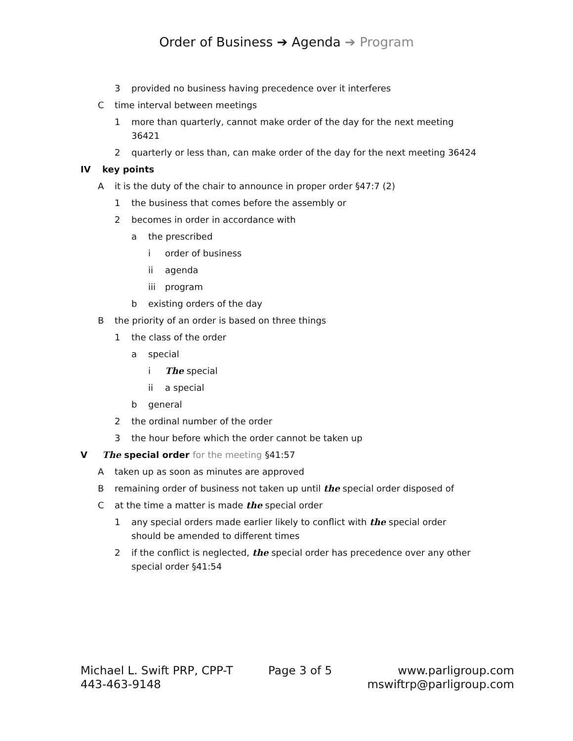Order of Business ➔ Agenda ➔ Program
3 provided no business having precedence over it interferes
Ctime interval between meetings
1 more than quarterly, cannot make order of the day for the next meeting 36421
2 quarterly or less than, can make order of the day for the next meeting 36424
IV key points
Ait is the duty of the chair to announce in proper order §47:7 (2)
1 the business that comes before the assembly or
2 becomes in order in accordance with
a the prescribed
i order of business
ii agenda
iii program
b existing orders of the day
Bthe priority of an order is based on three things
1 the class of the order
a special
i The special
ii a special
b general
2 the ordinal number of the order
3 the hour before which the order cannot be taken up
V The special order for the meeting §41:57
Ataken up as soon as minutes are approved
Bremaining order of business not taken up until the special order disposed of
Cat the time a matter is made the special order
1 any special orders made earlier likely to conflict with the special order should be amended to different times
2 if the conflict is neglected, the special order has precedence over any other special order §41:54
Michael L. Swift PRP, CPP-T
443-463-9148
Page 3 of 5 www.parligroup.com
mswiftrp@parligroup.com